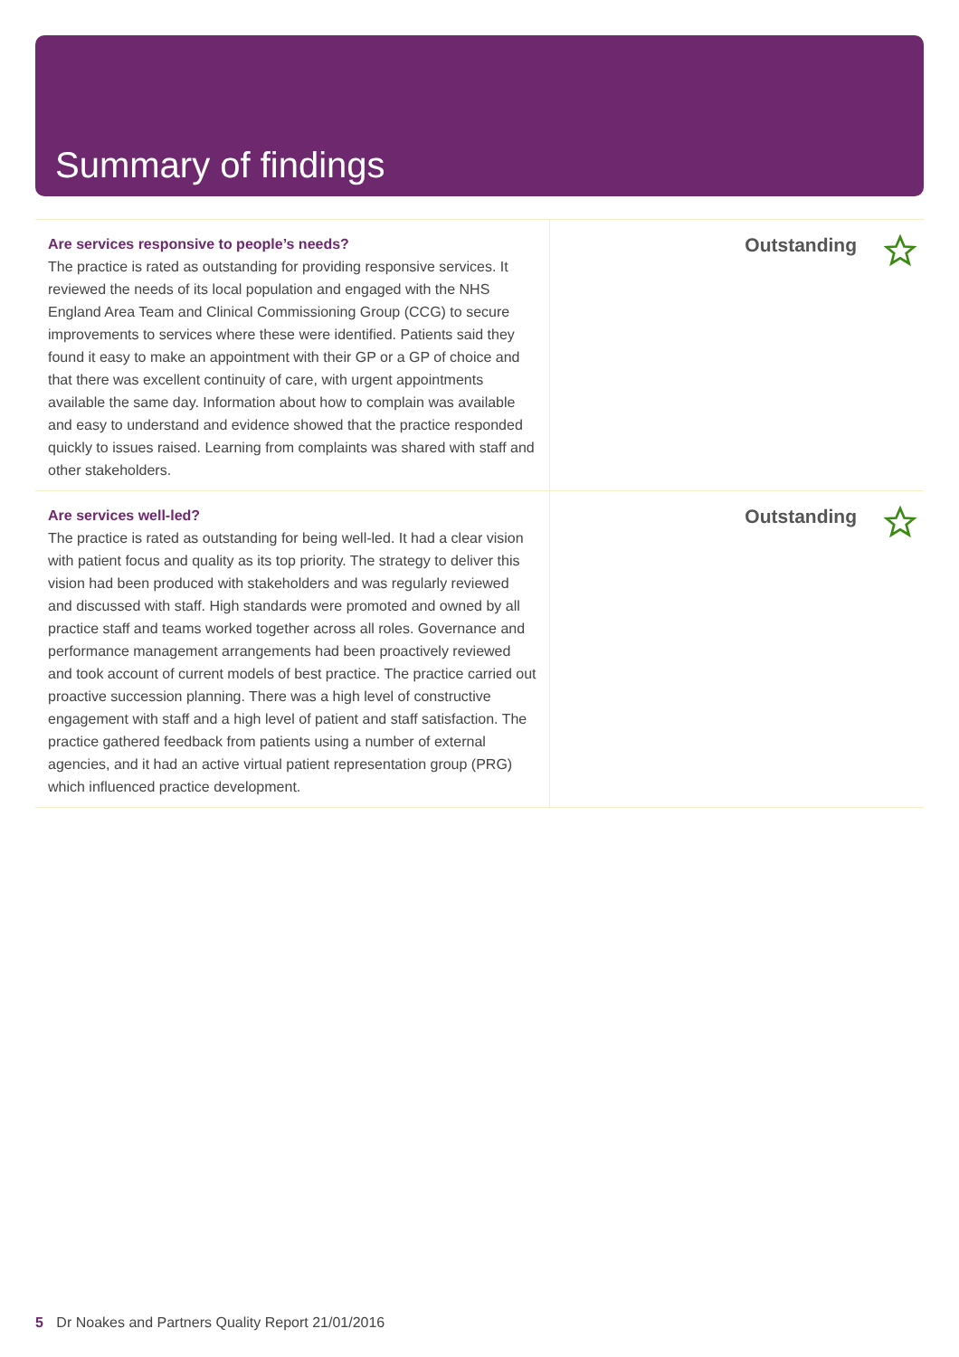Summary of findings
Are services responsive to people’s needs?
The practice is rated as outstanding for providing responsive services. It reviewed the needs of its local population and engaged with the NHS England Area Team and Clinical Commissioning Group (CCG) to secure improvements to services where these were identified. Patients said they found it easy to make an appointment with their GP or a GP of choice and that there was excellent continuity of care, with urgent appointments available the same day. Information about how to complain was available and easy to understand and evidence showed that the practice responded quickly to issues raised. Learning from complaints was shared with staff and other stakeholders.
Outstanding
Are services well-led?
The practice is rated as outstanding for being well-led. It had a clear vision with patient focus and quality as its top priority. The strategy to deliver this vision had been produced with stakeholders and was regularly reviewed and discussed with staff. High standards were promoted and owned by all practice staff and teams worked together across all roles. Governance and performance management arrangements had been proactively reviewed and took account of current models of best practice. The practice carried out proactive succession planning. There was a high level of constructive engagement with staff and a high level of patient and staff satisfaction. The practice gathered feedback from patients using a number of external agencies, and it had an active virtual patient representation group (PRG) which influenced practice development.
Outstanding
5 Dr Noakes and Partners Quality Report 21/01/2016